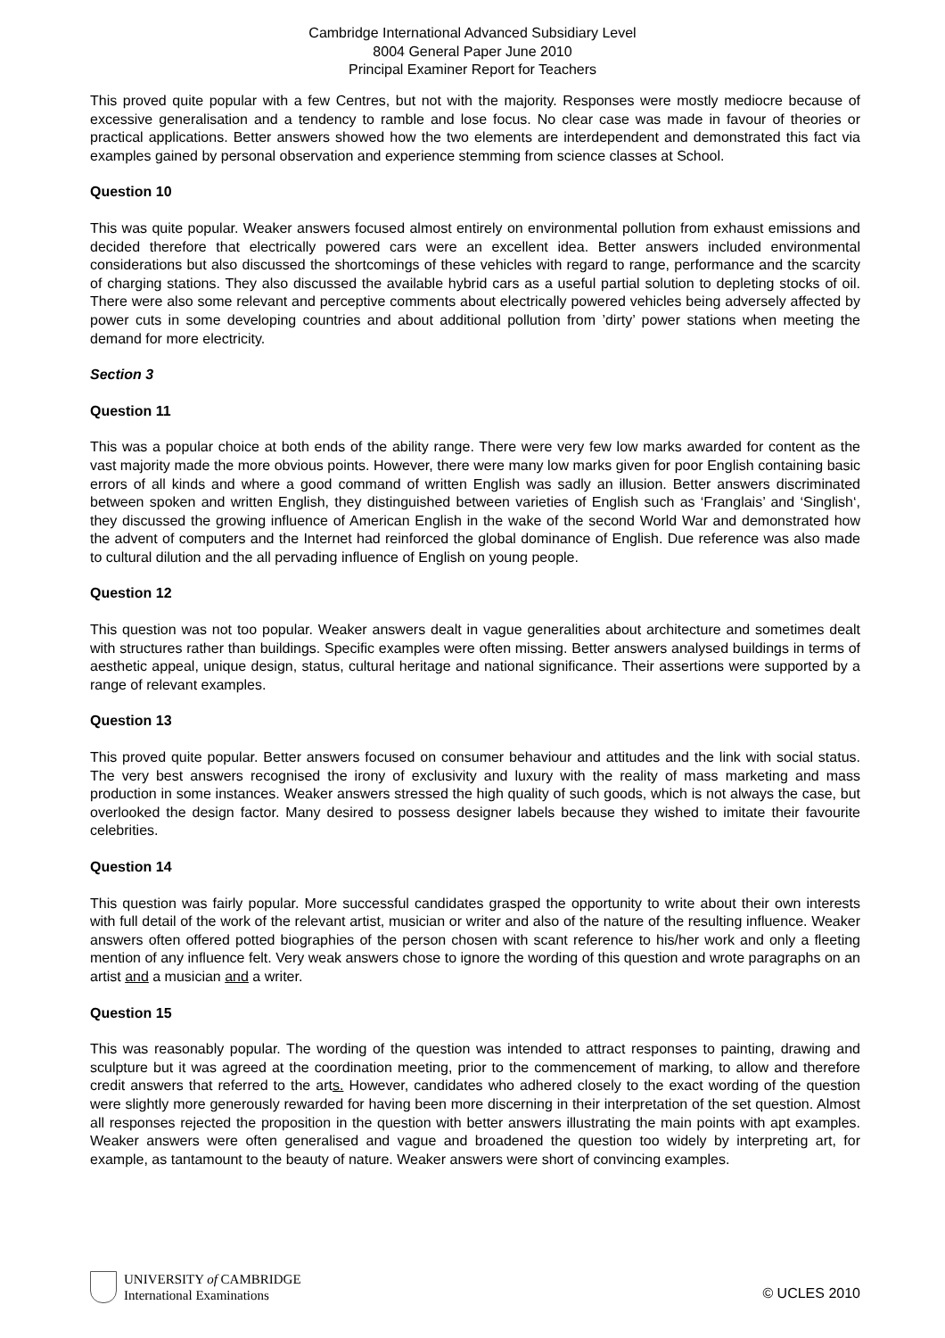Cambridge International Advanced Subsidiary Level
8004 General Paper June 2010
Principal Examiner Report for Teachers
This proved quite popular with a few Centres, but not with the majority. Responses were mostly mediocre because of excessive generalisation and a tendency to ramble and lose focus. No clear case was made in favour of theories or practical applications. Better answers showed how the two elements are interdependent and demonstrated this fact via examples gained by personal observation and experience stemming from science classes at School.
Question 10
This was quite popular. Weaker answers focused almost entirely on environmental pollution from exhaust emissions and decided therefore that electrically powered cars were an excellent idea. Better answers included environmental considerations but also discussed the shortcomings of these vehicles with regard to range, performance and the scarcity of charging stations. They also discussed the available hybrid cars as a useful partial solution to depleting stocks of oil. There were also some relevant and perceptive comments about electrically powered vehicles being adversely affected by power cuts in some developing countries and about additional pollution from ’dirty’ power stations when meeting the demand for more electricity.
Section 3
Question 11
This was a popular choice at both ends of the ability range. There were very few low marks awarded for content as the vast majority made the more obvious points. However, there were many low marks given for poor English containing basic errors of all kinds and where a good command of written English was sadly an illusion. Better answers discriminated between spoken and written English, they distinguished between varieties of English such as ‘Franglais’ and ‘Singlish‘, they discussed the growing influence of American English in the wake of the second World War and demonstrated how the advent of computers and the Internet had reinforced the global dominance of English. Due reference was also made to cultural dilution and the all pervading influence of English on young people.
Question 12
This question was not too popular. Weaker answers dealt in vague generalities about architecture and sometimes dealt with structures rather than buildings. Specific examples were often missing. Better answers analysed buildings in terms of aesthetic appeal, unique design, status, cultural heritage and national significance. Their assertions were supported by a range of relevant examples.
Question 13
This proved quite popular. Better answers focused on consumer behaviour and attitudes and the link with social status. The very best answers recognised the irony of exclusivity and luxury with the reality of mass marketing and mass production in some instances. Weaker answers stressed the high quality of such goods, which is not always the case, but overlooked the design factor. Many desired to possess designer labels because they wished to imitate their favourite celebrities.
Question 14
This question was fairly popular. More successful candidates grasped the opportunity to write about their own interests with full detail of the work of the relevant artist, musician or writer and also of the nature of the resulting influence. Weaker answers often offered potted biographies of the person chosen with scant reference to his/her work and only a fleeting mention of any influence felt. Very weak answers chose to ignore the wording of this question and wrote paragraphs on an artist and a musician and a writer.
Question 15
This was reasonably popular. The wording of the question was intended to attract responses to painting, drawing and sculpture but it was agreed at the coordination meeting, prior to the commencement of marking, to allow and therefore credit answers that referred to the arts. However, candidates who adhered closely to the exact wording of the question were slightly more generously rewarded for having been more discerning in their interpretation of the set question. Almost all responses rejected the proposition in the question with better answers illustrating the main points with apt examples. Weaker answers were often generalised and vague and broadened the question too widely by interpreting art, for example, as tantamount to the beauty of nature. Weaker answers were short of convincing examples.
UNIVERSITY of CAMBRIDGE
International Examinations
© UCLES 2010